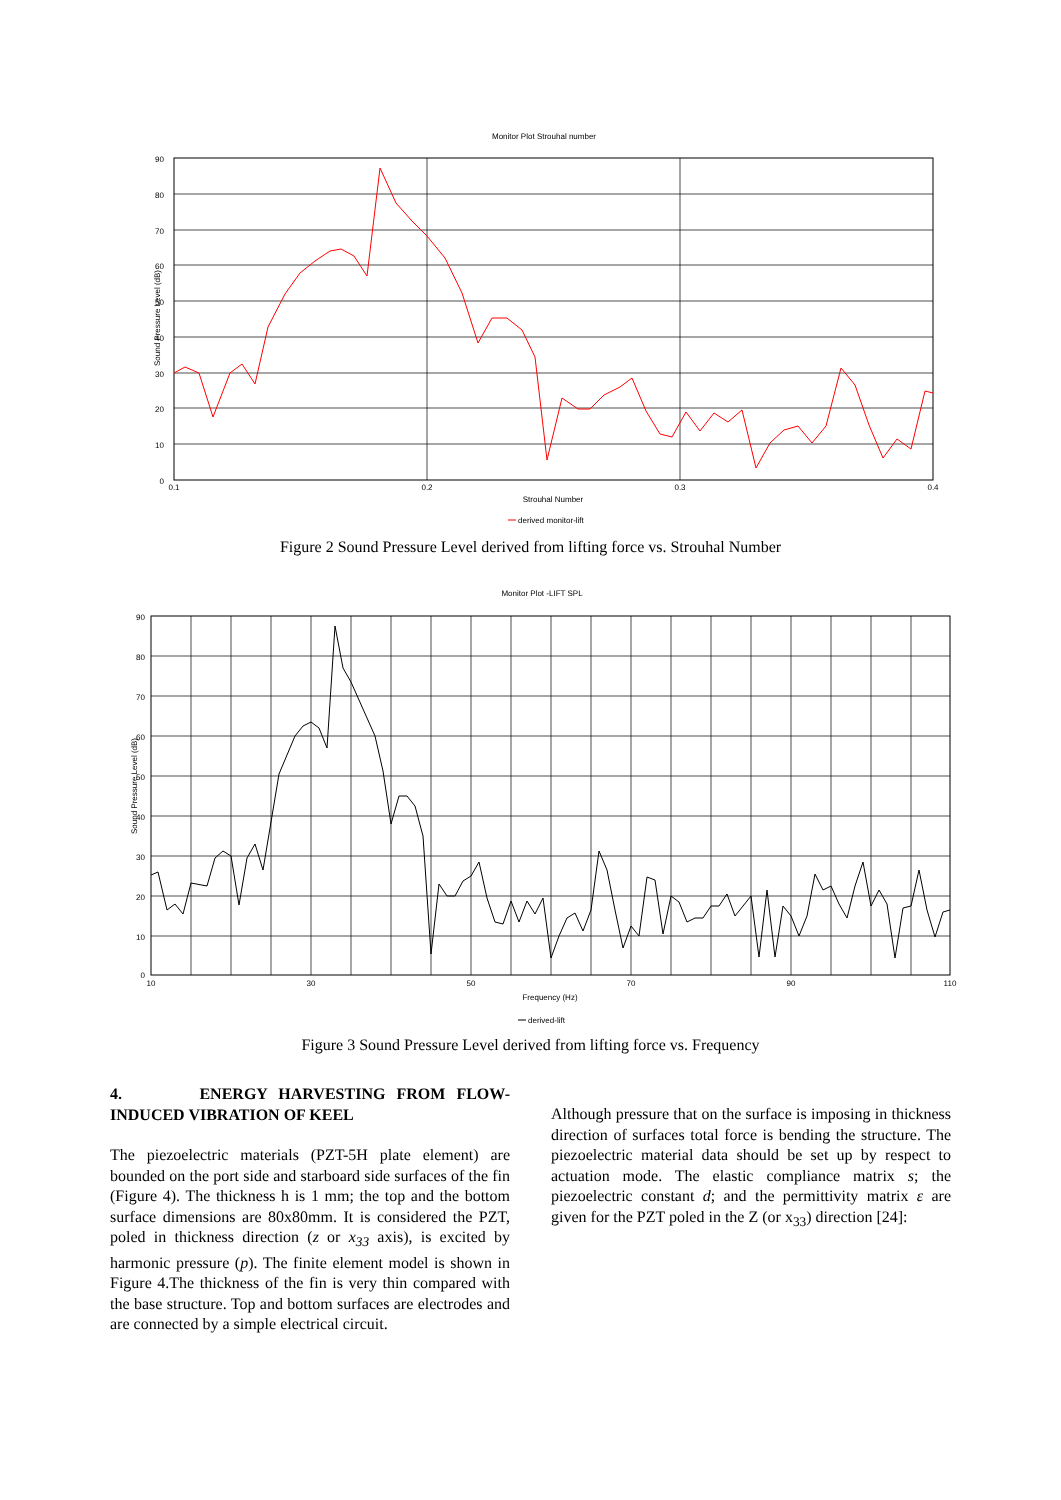Monitor Plot Strouhal number
90
80
70
60
50
40
30
20
10
0
0.1
0.2
0.3
0.4
Strouhal Number
Sound Pressure Level (dB)
derived monitor-lift
Figure 2 Sound Pressure Level derived from lifting force vs. Strouhal Number
Monitor Plot -LIFT SPL
90
80
70
60
50
40
30
20
10
0
10
30
50
70
90
110
Frequency (Hz)
Sound Pressure Level (dB)
derived-lift
Figure 3 Sound Pressure Level derived from lifting force vs. Frequency
4. ENERGY HARVESTING FROM FLOW-INDUCED VIBRATION OF KEEL
The piezoelectric materials (PZT-5H plate element) are bounded on the port side and starboard side surfaces of the fin (Figure 4). The thickness h is 1 mm; the top and the bottom surface dimensions are 80x80mm. It is considered the PZT, poled in thickness direction (z or x<sub>33</sub> axis), is excited by harmonic pressure (p). The finite element model is shown in Figure 4.The thickness of the fin is very thin compared with the base structure. Top and bottom surfaces are electrodes and are connected by a simple electrical circuit.
Although pressure that on the surface is imposing in thickness direction of surfaces total force is bending the structure. The piezoelectric material data should be set up by respect to actuation mode. The elastic compliance matrix s; the piezoelectric constant d; and the permittivity matrix ε are given for the PZT poled in the Z (or x<sub>33</sub>) direction [24]: